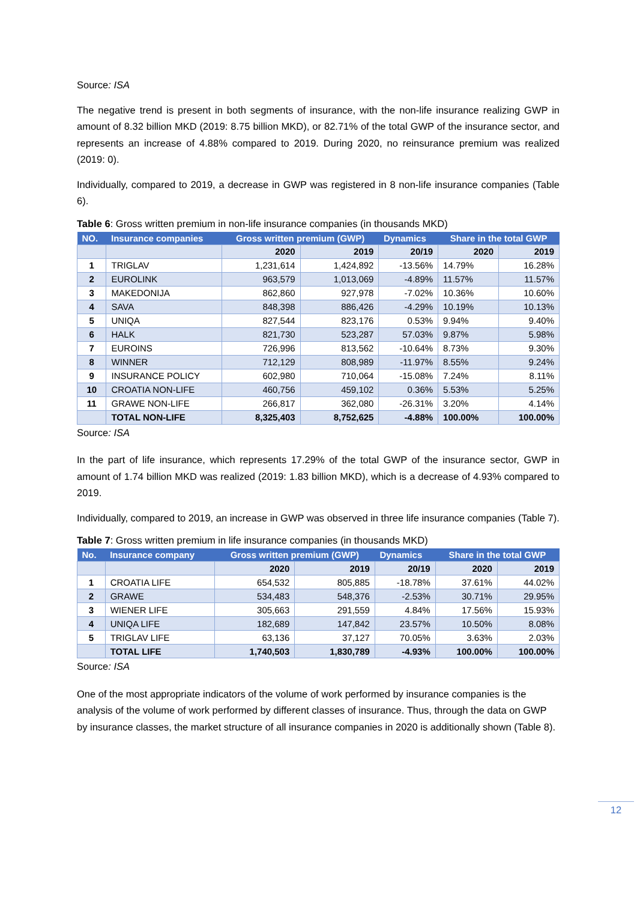Source: ISA
The negative trend is present in both segments of insurance, with the non-life insurance realizing GWP in amount of 8.32 billion MKD (2019: 8.75 billion MKD), or 82.71% of the total GWP of the insurance sector, and represents an increase of 4.88% compared to 2019. During 2020, no reinsurance premium was realized (2019: 0).
Individually, compared to 2019, a decrease in GWP was registered in 8 non-life insurance companies (Table 6).
Table 6: Gross written premium in non-life insurance companies (in thousands MKD)
| NO. | Insurance companies | Gross written premium (GWP) | | Dynamics | Share in the total GWP | |
| --- | --- | --- | --- | --- | --- | --- |
| | | 2020 | 2019 | 20/19 | 2020 | 2019 |
| 1 | TRIGLAV | 1,231,614 | 1,424,892 | -13.56% | 14.79% | 16.28% |
| 2 | EUROLINK | 963,579 | 1,013,069 | -4.89% | 11.57% | 11.57% |
| 3 | MAKEDONIJA | 862,860 | 927,978 | -7.02% | 10.36% | 10.60% |
| 4 | SAVA | 848,398 | 886,426 | -4.29% | 10.19% | 10.13% |
| 5 | UNIQA | 827,544 | 823,176 | 0.53% | 9.94% | 9.40% |
| 6 | HALK | 821,730 | 523,287 | 57.03% | 9.87% | 5.98% |
| 7 | EUROINS | 726,996 | 813,562 | -10.64% | 8.73% | 9.30% |
| 8 | WINNER | 712,129 | 808,989 | -11.97% | 8.55% | 9.24% |
| 9 | INSURANCE POLICY | 602,980 | 710,064 | -15.08% | 7.24% | 8.11% |
| 10 | CROATIA NON-LIFE | 460,756 | 459,102 | 0.36% | 5.53% | 5.25% |
| 11 | GRAWE NON-LIFE | 266,817 | 362,080 | -26.31% | 3.20% | 4.14% |
| | TOTAL NON-LIFE | 8,325,403 | 8,752,625 | -4.88% | 100.00% | 100.00% |
Source: ISA
In the part of life insurance, which represents 17.29% of the total GWP of the insurance sector, GWP in amount of 1.74 billion MKD was realized (2019: 1.83 billion MKD), which is a decrease of 4.93% compared to 2019.
Individually, compared to 2019, an increase in GWP was observed in three life insurance companies (Table 7).
Table 7: Gross written premium in life insurance companies (in thousands MKD)
| No. | Insurance company | Gross written premium (GWP) | | Dynamics | Share in the total GWP | |
| --- | --- | --- | --- | --- | --- | --- |
| | | 2020 | 2019 | 20/19 | 2020 | 2019 |
| 1 | CROATIA LIFE | 654,532 | 805,885 | -18.78% | 37.61% | 44.02% |
| 2 | GRAWE | 534,483 | 548,376 | -2.53% | 30.71% | 29.95% |
| 3 | WIENER LIFE | 305,663 | 291,559 | 4.84% | 17.56% | 15.93% |
| 4 | UNIQA LIFE | 182,689 | 147,842 | 23.57% | 10.50% | 8.08% |
| 5 | TRIGLAV LIFE | 63,136 | 37,127 | 70.05% | 3.63% | 2.03% |
| | TOTAL LIFE | 1,740,503 | 1,830,789 | -4.93% | 100.00% | 100.00% |
Source: ISA
One of the most appropriate indicators of the volume of work performed by insurance companies is the analysis of the volume of work performed by different classes of insurance. Thus, through the data on GWP by insurance classes, the market structure of all insurance companies in 2020 is additionally shown (Table 8).
12